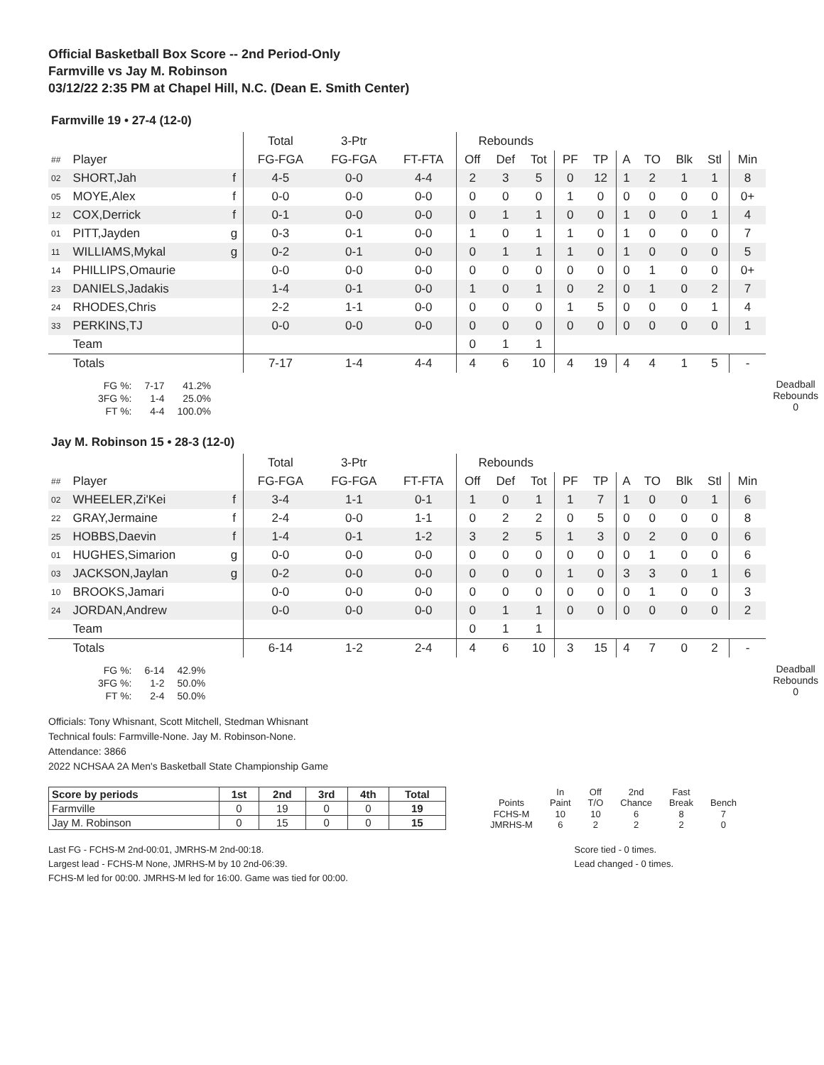Official Basketball Box Score -- 2nd Period-Only
Farmville vs Jay M. Robinson
03/12/22 2:35 PM at Chapel Hill, N.C. (Dean E. Smith Center)
Farmville 19 • 27-4 (12-0)
| | | | Total | 3-Ptr | | Rebounds | | | | | | | | | |
| --- | --- | --- | --- | --- | --- | --- | --- | --- | --- | --- | --- | --- | --- | --- | --- |
| ## | Player | | FG-FGA | FG-FGA | FT-FTA | Off | Def | Tot | PF | TP | A | TO | Blk | Stl | Min |
| 02 | SHORT,Jah | f | 4-5 | 0-0 | 4-4 | 2 | 3 | 5 | 0 | 12 | 1 | 2 | 1 | 1 | 8 |
| 05 | MOYE,Alex | f | 0-0 | 0-0 | 0-0 | 0 | 0 | 0 | 1 | 0 | 0 | 0 | 0 | 0 | 0+ |
| 12 | COX,Derrick | f | 0-1 | 0-0 | 0-0 | 0 | 1 | 1 | 0 | 0 | 1 | 0 | 0 | 1 | 4 |
| 01 | PITT,Jayden | g | 0-3 | 0-1 | 0-0 | 1 | 0 | 1 | 1 | 0 | 1 | 0 | 0 | 0 | 7 |
| 11 | WILLIAMS,Mykal | g | 0-2 | 0-1 | 0-0 | 0 | 1 | 1 | 1 | 0 | 1 | 0 | 0 | 0 | 5 |
| 14 | PHILLIPS,Omaurie | | 0-0 | 0-0 | 0-0 | 0 | 0 | 0 | 0 | 0 | 0 | 1 | 0 | 0 | 0+ |
| 23 | DANIELS,Jadakis | | 1-4 | 0-1 | 0-0 | 1 | 0 | 1 | 0 | 2 | 0 | 1 | 0 | 2 | 7 |
| 24 | RHODES,Chris | | 2-2 | 1-1 | 0-0 | 0 | 0 | 0 | 1 | 5 | 0 | 0 | 0 | 1 | 4 |
| 33 | PERKINS,TJ | | 0-0 | 0-0 | 0-0 | 0 | 0 | 0 | 0 | 0 | 0 | 0 | 0 | 0 | 1 |
| | Team | | | | | 0 | 1 | 1 | | | | | | | |
| | Totals | | 7-17 | 1-4 | 4-4 | 4 | 6 | 10 | 4 | 19 | 4 | 4 | 1 | 5 | - |
| FG %: | 7-17 | 41.2% |
| 3FG %: | 1-4 | 25.0% |
| FT %: | 4-4 | 100.0% |
Deadball
Rebounds
0
Jay M. Robinson 15 • 28-3 (12-0)
| | | | Total | 3-Ptr | | Rebounds | | | | | | | | | |
| --- | --- | --- | --- | --- | --- | --- | --- | --- | --- | --- | --- | --- | --- | --- | --- |
| ## | Player | | FG-FGA | FG-FGA | FT-FTA | Off | Def | Tot | PF | TP | A | TO | Blk | Stl | Min |
| 02 | WHEELER,Zi'Kei | f | 3-4 | 1-1 | 0-1 | 1 | 0 | 1 | 1 | 7 | 1 | 0 | 0 | 1 | 6 |
| 22 | GRAY,Jermaine | f | 2-4 | 0-0 | 1-1 | 0 | 2 | 2 | 0 | 5 | 0 | 0 | 0 | 0 | 8 |
| 25 | HOBBS,Daevin | f | 1-4 | 0-1 | 1-2 | 3 | 2 | 5 | 1 | 3 | 0 | 2 | 0 | 0 | 6 |
| 01 | HUGHES,Simarion | g | 0-0 | 0-0 | 0-0 | 0 | 0 | 0 | 0 | 0 | 0 | 1 | 0 | 0 | 6 |
| 03 | JACKSON,Jaylan | g | 0-2 | 0-0 | 0-0 | 0 | 0 | 0 | 1 | 0 | 3 | 3 | 0 | 1 | 6 |
| 10 | BROOKS,Jamari | | 0-0 | 0-0 | 0-0 | 0 | 0 | 0 | 0 | 0 | 0 | 1 | 0 | 0 | 3 |
| 24 | JORDAN,Andrew | | 0-0 | 0-0 | 0-0 | 0 | 1 | 1 | 0 | 0 | 0 | 0 | 0 | 0 | 2 |
| | Team | | | | | 0 | 1 | 1 | | | | | | | |
| | Totals | | 6-14 | 1-2 | 2-4 | 4 | 6 | 10 | 3 | 15 | 4 | 7 | 0 | 2 | - |
| FG %: | 6-14 | 42.9% |
| 3FG %: | 1-2 | 50.0% |
| FT %: | 2-4 | 50.0% |
Deadball
Rebounds
0
Officials: Tony Whisnant, Scott Mitchell, Stedman Whisnant
Technical fouls: Farmville-None. Jay M. Robinson-None.
Attendance: 3866
2022 NCHSAA 2A Men's Basketball State Championship Game
| Score by periods | 1st | 2nd | 3rd | 4th | Total |
| Farmville | 0 | 19 | 0 | 0 | 19 |
| Jay M. Robinson | 0 | 15 | 0 | 0 | 15 |
| | In | Off | 2nd | Fast | |
| Points | Paint | T/O | Chance | Break | Bench |
| FCHS-M | 10 | 10 | 6 | 8 | 7 |
| JMRHS-M | 6 | 2 | 2 | 2 | 0 |
Last FG - FCHS-M 2nd-00:01, JMRHS-M 2nd-00:18.
Largest lead - FCHS-M None, JMRHS-M by 10 2nd-06:39.
FCHS-M led for 00:00. JMRHS-M led for 16:00. Game was tied for 00:00.
Score tied - 0 times.
Lead changed - 0 times.